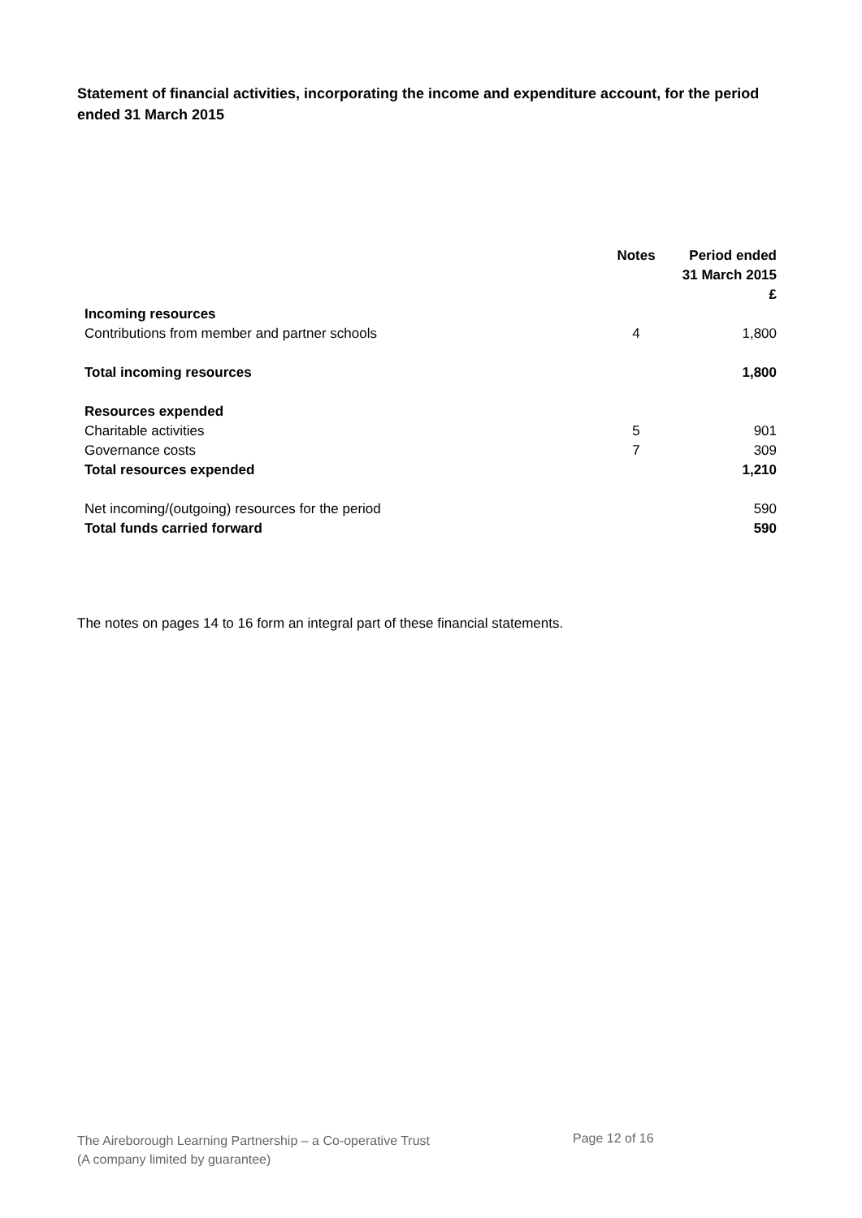Statement of financial activities, incorporating the income and expenditure account, for the period ended 31 March 2015
| | Notes | Period ended 31 March 2015 £ |
| --- | --- | --- |
| Incoming resources | | |
| Contributions from member and partner schools | 4 | 1,800 |
| Total incoming resources | | 1,800 |
| Resources expended | | |
| Charitable activities | 5 | 901 |
| Governance costs | 7 | 309 |
| Total resources expended | | 1,210 |
| Net incoming/(outgoing) resources for the period | | 590 |
| Total funds carried forward | | 590 |
The notes on pages 14 to 16 form an integral part of these financial statements.
The Aireborough Learning Partnership – a Co-operative Trust
(A company limited by guarantee)
Page 12 of 16